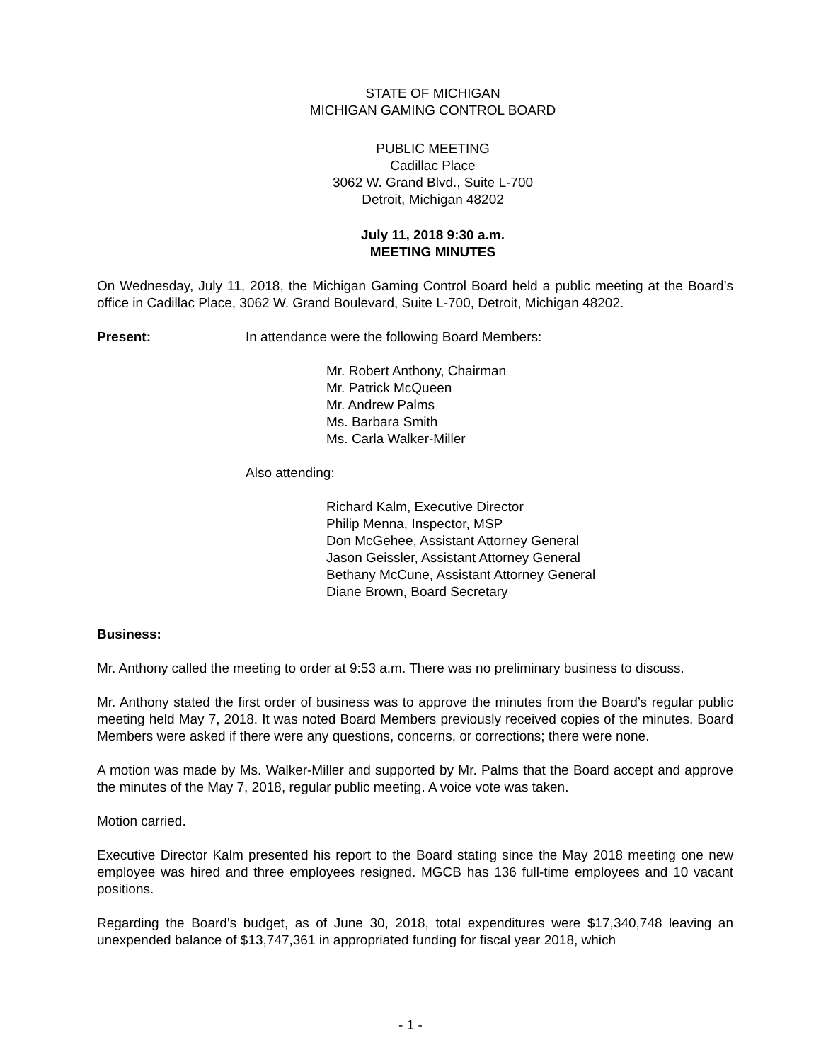STATE OF MICHIGAN
MICHIGAN GAMING CONTROL BOARD
PUBLIC MEETING
Cadillac Place
3062 W. Grand Blvd., Suite L-700
Detroit, Michigan 48202
July 11, 2018 9:30 a.m.
MEETING MINUTES
On Wednesday, July 11, 2018, the Michigan Gaming Control Board held a public meeting at the Board’s office in Cadillac Place, 3062 W. Grand Boulevard, Suite L-700, Detroit, Michigan 48202.
Present: In attendance were the following Board Members:
Mr. Robert Anthony, Chairman
Mr. Patrick McQueen
Mr. Andrew Palms
Ms. Barbara Smith
Ms. Carla Walker-Miller
Also attending:
Richard Kalm, Executive Director
Philip Menna, Inspector, MSP
Don McGehee, Assistant Attorney General
Jason Geissler, Assistant Attorney General
Bethany McCune, Assistant Attorney General
Diane Brown, Board Secretary
Business:
Mr. Anthony called the meeting to order at 9:53 a.m. There was no preliminary business to discuss.
Mr. Anthony stated the first order of business was to approve the minutes from the Board’s regular public meeting held May 7, 2018. It was noted Board Members previously received copies of the minutes. Board Members were asked if there were any questions, concerns, or corrections; there were none.
A motion was made by Ms. Walker-Miller and supported by Mr. Palms that the Board accept and approve the minutes of the May 7, 2018, regular public meeting. A voice vote was taken.
Motion carried.
Executive Director Kalm presented his report to the Board stating since the May 2018 meeting one new employee was hired and three employees resigned. MGCB has 136 full-time employees and 10 vacant positions.
Regarding the Board’s budget, as of June 30, 2018, total expenditures were $17,340,748 leaving an unexpended balance of $13,747,361 in appropriated funding for fiscal year 2018, which
- 1 -